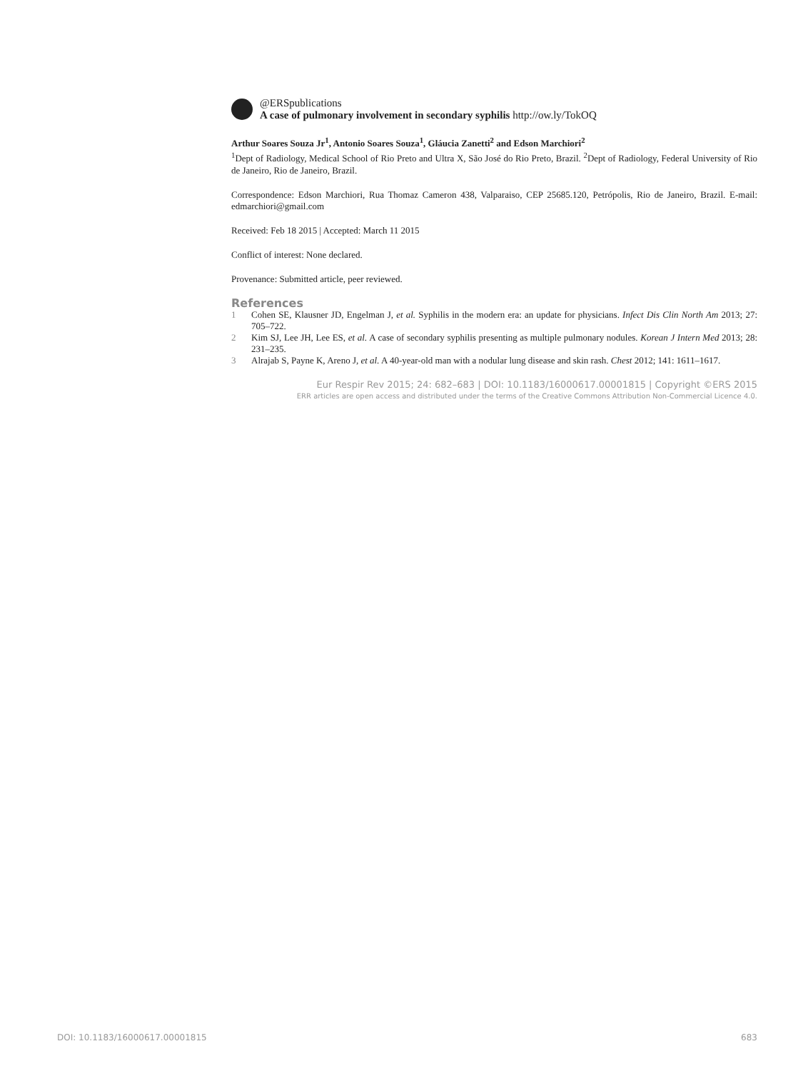@ERSpublications
A case of pulmonary involvement in secondary syphilis http://ow.ly/TokOQ
Arthur Soares Souza Jr<sup>1</sup>, Antonio Soares Souza<sup>1</sup>, Gláucia Zanetti<sup>2</sup> and Edson Marchiori<sup>2</sup>
<sup>1</sup> Dept of Radiology, Medical School of Rio Preto and Ultra X, São José do Rio Preto, Brazil. <sup>2</sup>Dept of Radiology, Federal University of Rio de Janeiro, Rio de Janeiro, Brazil.
Correspondence: Edson Marchiori, Rua Thomaz Cameron 438, Valparaiso, CEP 25685.120, Petrópolis, Rio de Janeiro, Brazil. E-mail: edmarchiori@gmail.com
Received: Feb 18 2015 | Accepted: March 11 2015
Conflict of interest: None declared.
Provenance: Submitted article, peer reviewed.
References
1 Cohen SE, Klausner JD, Engelman J, et al. Syphilis in the modern era: an update for physicians. Infect Dis Clin North Am 2013; 27: 705–722.
2 Kim SJ, Lee JH, Lee ES, et al. A case of secondary syphilis presenting as multiple pulmonary nodules. Korean J Intern Med 2013; 28: 231–235.
3 Alrajab S, Payne K, Areno J, et al. A 40-year-old man with a nodular lung disease and skin rash. Chest 2012; 141: 1611–1617.
Eur Respir Rev 2015; 24: 682–683 | DOI: 10.1183/16000617.00001815 | Copyright ©ERS 2015
ERR articles are open access and distributed under the terms of the Creative Commons Attribution Non-Commercial Licence 4.0.
DOI: 10.1183/16000617.00001815 683